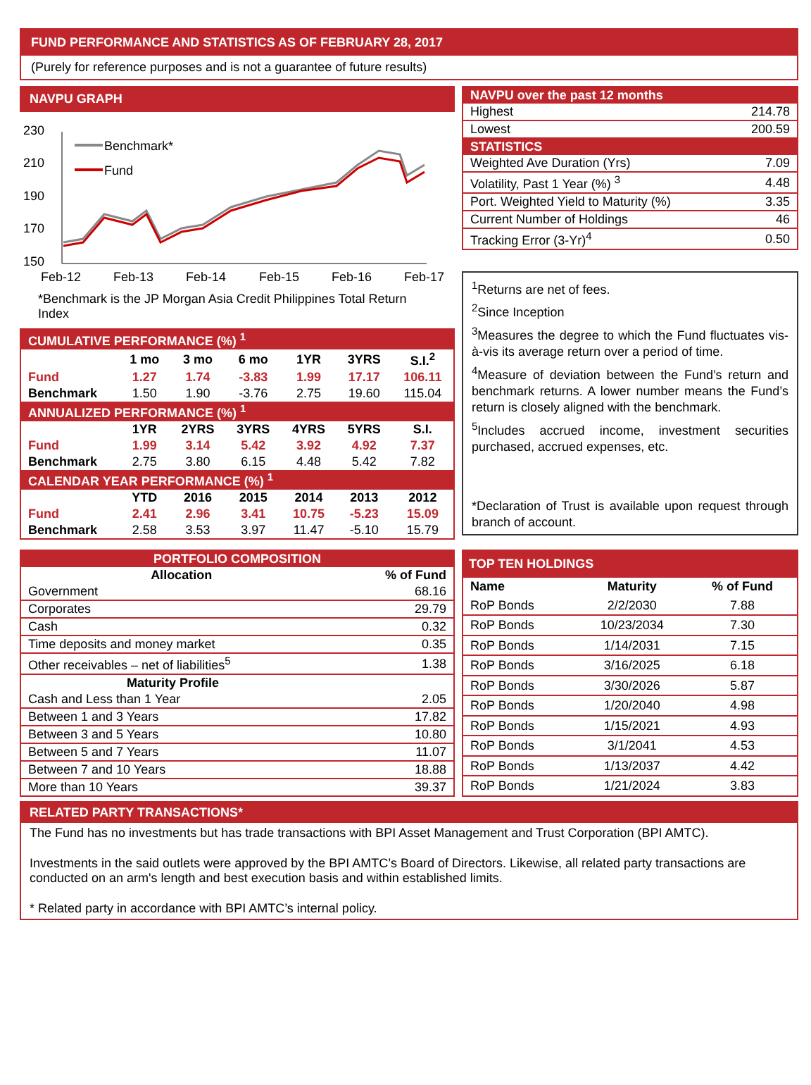FUND PERFORMANCE AND STATISTICS AS OF FEBRUARY 28, 2017
(Purely for reference purposes and is not a guarantee of future results)
NAVPU GRAPH
230
210
190
170
150
Feb-12
Feb-13
Feb-14
Feb-15
Feb-16
Feb-17
Benchmark*
Fund
*Benchmark is the JP Morgan Asia Credit Philippines Total Return Index
| CUMULATIVE PERFORMANCE (%) <sup>1</sup> | | | | | | |
| --- | --- | --- | --- | --- | --- | --- |
| | 1 mo | 3 mo | 6 mo | 1YR | 3YRS | S.I.<sup>2</sup> |
| Fund | 1.27 | 1.74 | -3.83 | 1.99 | 17.17 | 106.11 |
| Benchmark | 1.50 | 1.90 | -3.76 | 2.75 | 19.60 | 115.04 |
| ANNUALIZED PERFORMANCE (%) <sup>1</sup> | | | | | | |
| | 1YR | 2YRS | 3YRS | 4YRS | 5YRS | S.I. |
| Fund | 1.99 | 3.14 | 5.42 | 3.92 | 4.92 | 7.37 |
| Benchmark | 2.75 | 3.80 | 6.15 | 4.48 | 5.42 | 7.82 |
| CALENDAR YEAR PERFORMANCE (%) <sup>1</sup> | | | | | | |
| | YTD | 2016 | 2015 | 2014 | 2013 | 2012 |
| Fund | 2.41 | 2.96 | 3.41 | 10.75 | -5.23 | 15.09 |
| Benchmark | 2.58 | 3.53 | 3.97 | 11.47 | -5.10 | 15.79 |
| NAVPU over the past 12 months | |
| --- | --- |
| Highest | 214.78 |
| Lowest | 200.59 |
| STATISTICS | |
| Weighted Ave Duration (Yrs) | 7.09 |
| Volatility, Past 1 Year (%) <sup>3</sup> | 4.48 |
| Port. Weighted Yield to Maturity (%) | 3.35 |
| Current Number of Holdings | 46 |
| Tracking Error (3-Yr)<sup>4</sup> | 0.50 |
<sup>1</sup> Returns are net of fees.
<sup>2</sup> Since Inception
<sup>3</sup> Measures the degree to which the Fund fluctuates vis-à-vis its average return over a period of time.
<sup>4</sup> Measure of deviation between the Fund’s return and benchmark returns. A lower number means the Fund’s return is closely aligned with the benchmark.
<sup>5</sup> Includes accrued income, investment securities purchased, accrued expenses, etc.
*Declaration of Trust is available upon request through branch of account.
| PORTFOLIO COMPOSITION | |
| --- | --- |
| Allocation | % of Fund |
| Government | 68.16 |
| Corporates | 29.79 |
| Cash | 0.32 |
| Time deposits and money market | 0.35 |
| Other receivables – net of liabilities<sup>5</sup> | 1.38 |
| Maturity Profile | |
| Cash and Less than 1 Year | 2.05 |
| Between 1 and 3 Years | 17.82 |
| Between 3 and 5 Years | 10.80 |
| Between 5 and 7 Years | 11.07 |
| Between 7 and 10 Years | 18.88 |
| More than 10 Years | 39.37 |
| TOP TEN HOLDINGS | | |
| --- | --- | --- |
| Name | Maturity | % of Fund |
| RoP Bonds | 2/2/2030 | 7.88 |
| RoP Bonds | 10/23/2034 | 7.30 |
| RoP Bonds | 1/14/2031 | 7.15 |
| RoP Bonds | 3/16/2025 | 6.18 |
| RoP Bonds | 3/30/2026 | 5.87 |
| RoP Bonds | 1/20/2040 | 4.98 |
| RoP Bonds | 1/15/2021 | 4.93 |
| RoP Bonds | 3/1/2041 | 4.53 |
| RoP Bonds | 1/13/2037 | 4.42 |
| RoP Bonds | 1/21/2024 | 3.83 |
RELATED PARTY TRANSACTIONS*
The Fund has no investments but has trade transactions with BPI Asset Management and Trust Corporation (BPI AMTC).
Investments in the said outlets were approved by the BPI AMTC’s Board of Directors. Likewise, all related party transactions are conducted on an arm's length and best execution basis and within established limits.
* Related party in accordance with BPI AMTC’s internal policy.